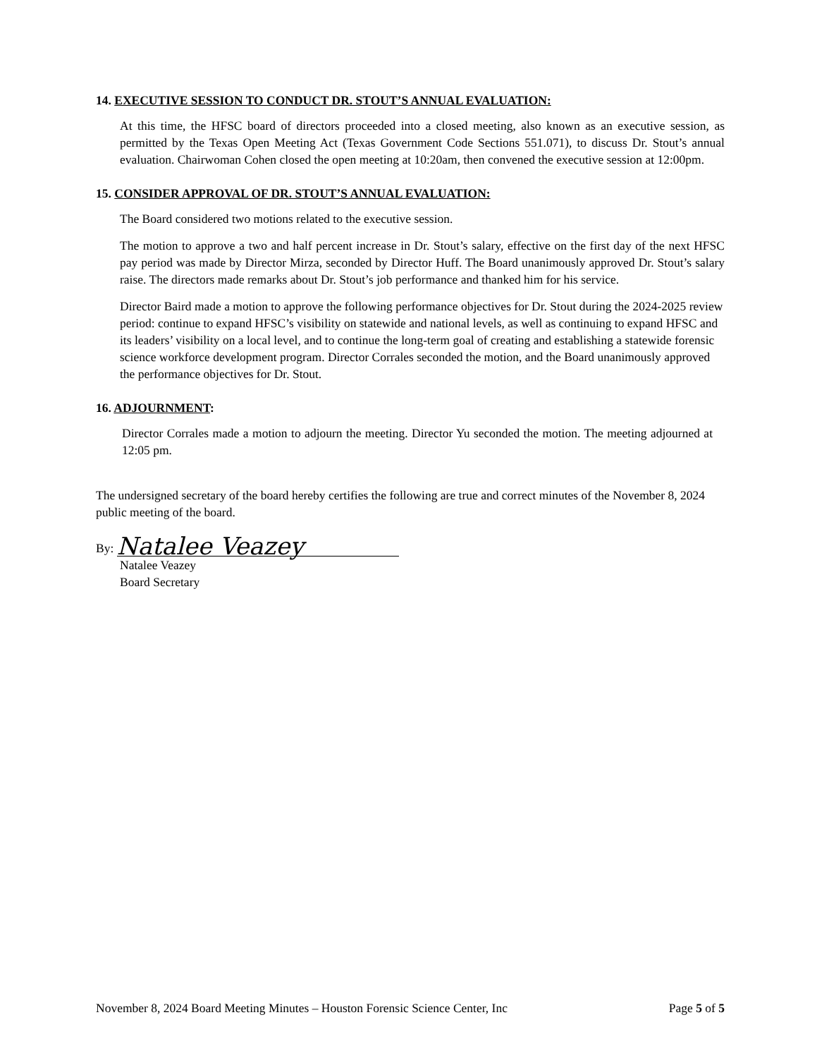14. EXECUTIVE SESSION TO CONDUCT DR. STOUT’S ANNUAL EVALUATION:
At this time, the HFSC board of directors proceeded into a closed meeting, also known as an executive session, as permitted by the Texas Open Meeting Act (Texas Government Code Sections 551.071), to discuss Dr. Stout’s annual evaluation. Chairwoman Cohen closed the open meeting at 10:20am, then convened the executive session at 12:00pm.
15. CONSIDER APPROVAL OF DR. STOUT’S ANNUAL EVALUATION:
The Board considered two motions related to the executive session.
The motion to approve a two and half percent increase in Dr. Stout’s salary, effective on the first day of the next HFSC pay period was made by Director Mirza, seconded by Director Huff. The Board unanimously approved Dr. Stout’s salary raise. The directors made remarks about Dr. Stout’s job performance and thanked him for his service.
Director Baird made a motion to approve the following performance objectives for Dr. Stout during the 2024-2025 review period: continue to expand HFSC’s visibility on statewide and national levels, as well as continuing to expand HFSC and its leaders’ visibility on a local level, and to continue the long-term goal of creating and establishing a statewide forensic science workforce development program. Director Corrales seconded the motion, and the Board unanimously approved the performance objectives for Dr. Stout.
16. ADJOURNMENT:
Director Corrales made a motion to adjourn the meeting. Director Yu seconded the motion. The meeting adjourned at 12:05 pm.
The undersigned secretary of the board hereby certifies the following are true and correct minutes of the November 8, 2024 public meeting of the board.
By: Natalee Veazey
Natalee Veazey
Board Secretary
November 8, 2024 Board Meeting Minutes – Houston Forensic Science Center, Inc Page 5 of 5